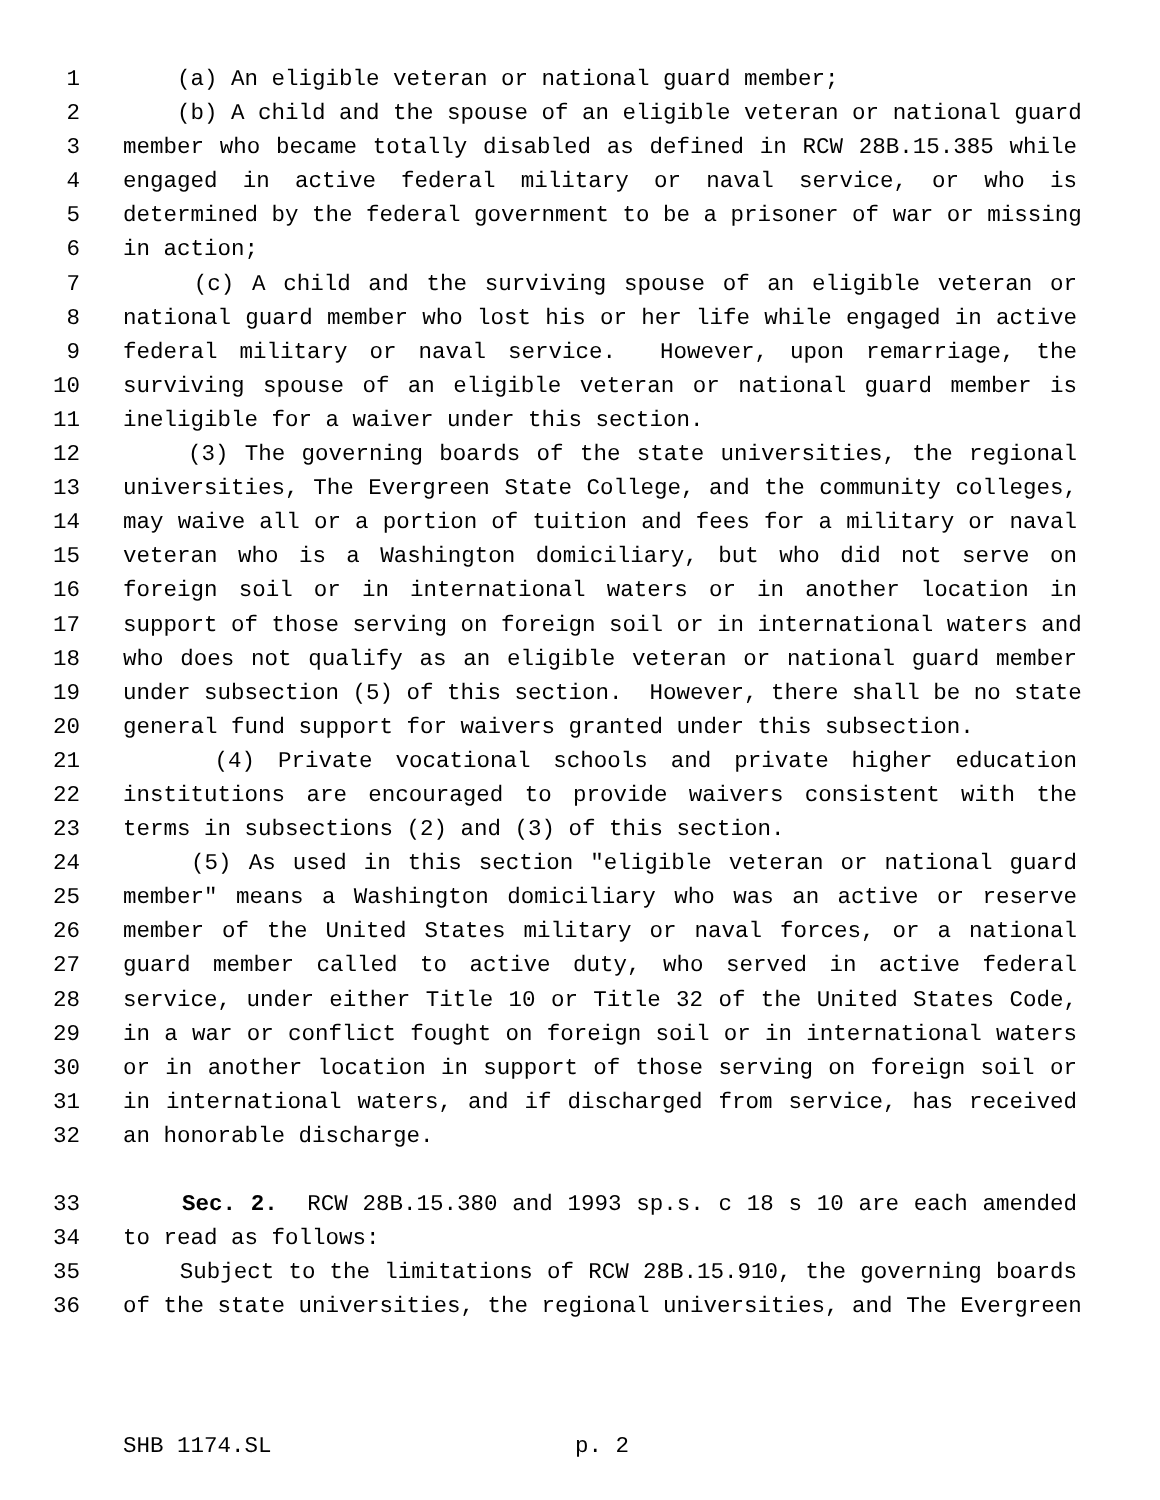1 (a) An eligible veteran or national guard member;
2 (b) A child and the spouse of an eligible veteran or national guard
3 member who became totally disabled as defined in RCW 28B.15.385 while
4 engaged in active federal military or naval service, or who is
5 determined by the federal government to be a prisoner of war or missing
6 in action;
7 (c) A child and the surviving spouse of an eligible veteran or
8 national guard member who lost his or her life while engaged in active
9 federal military or naval service. However, upon remarriage, the
10 surviving spouse of an eligible veteran or national guard member is
11 ineligible for a waiver under this section.
12 (3) The governing boards of the state universities, the regional
13 universities, The Evergreen State College, and the community colleges,
14 may waive all or a portion of tuition and fees for a military or naval
15 veteran who is a Washington domiciliary, but who did not serve on
16 foreign soil or in international waters or in another location in
17 support of those serving on foreign soil or in international waters and
18 who does not qualify as an eligible veteran or national guard member
19 under subsection (5) of this section. However, there shall be no state
20 general fund support for waivers granted under this subsection.
21 (4) Private vocational schools and private higher education
22 institutions are encouraged to provide waivers consistent with the
23 terms in subsections (2) and (3) of this section.
24 (5) As used in this section "eligible veteran or national guard
25 member" means a Washington domiciliary who was an active or reserve
26 member of the United States military or naval forces, or a national
27 guard member called to active duty, who served in active federal
28 service, under either Title 10 or Title 32 of the United States Code,
29 in a war or conflict fought on foreign soil or in international waters
30 or in another location in support of those serving on foreign soil or
31 in international waters, and if discharged from service, has received
32 an honorable discharge.
33 Sec. 2. RCW 28B.15.380 and 1993 sp.s. c 18 s 10 are each amended
34 to read as follows:
35 Subject to the limitations of RCW 28B.15.910, the governing boards
36 of the state universities, the regional universities, and The Evergreen
SHB 1174.SL p. 2